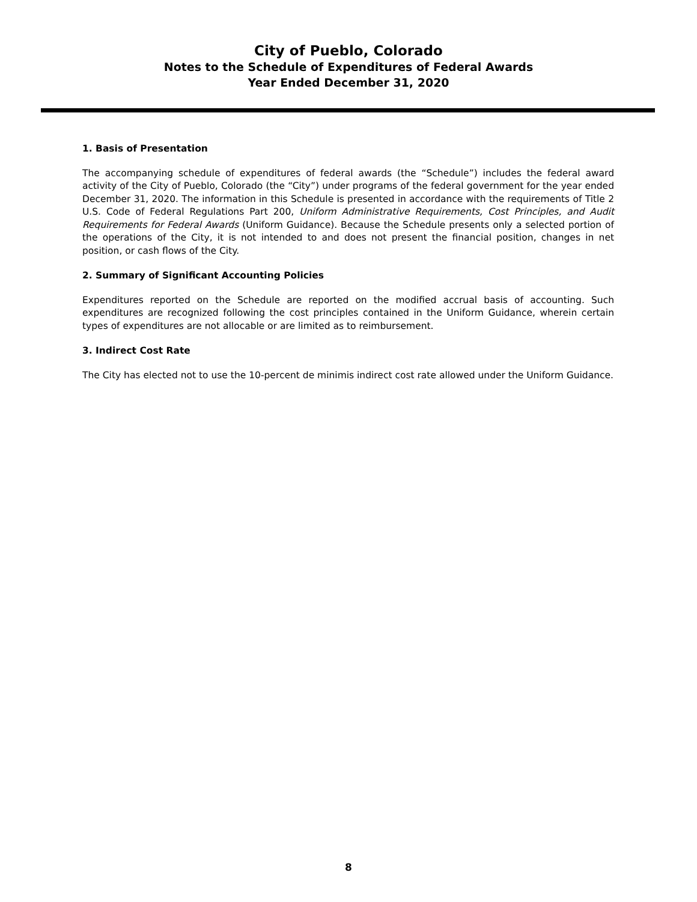City of Pueblo, Colorado
Notes to the Schedule of Expenditures of Federal Awards
Year Ended December 31, 2020
1. Basis of Presentation
The accompanying schedule of expenditures of federal awards (the “Schedule”) includes the federal award activity of the City of Pueblo, Colorado (the “City”) under programs of the federal government for the year ended December 31, 2020. The information in this Schedule is presented in accordance with the requirements of Title 2 U.S. Code of Federal Regulations Part 200, Uniform Administrative Requirements, Cost Principles, and Audit Requirements for Federal Awards (Uniform Guidance). Because the Schedule presents only a selected portion of the operations of the City, it is not intended to and does not present the financial position, changes in net position, or cash flows of the City.
2. Summary of Significant Accounting Policies
Expenditures reported on the Schedule are reported on the modified accrual basis of accounting. Such expenditures are recognized following the cost principles contained in the Uniform Guidance, wherein certain types of expenditures are not allocable or are limited as to reimbursement.
3. Indirect Cost Rate
The City has elected not to use the 10-percent de minimis indirect cost rate allowed under the Uniform Guidance.
8